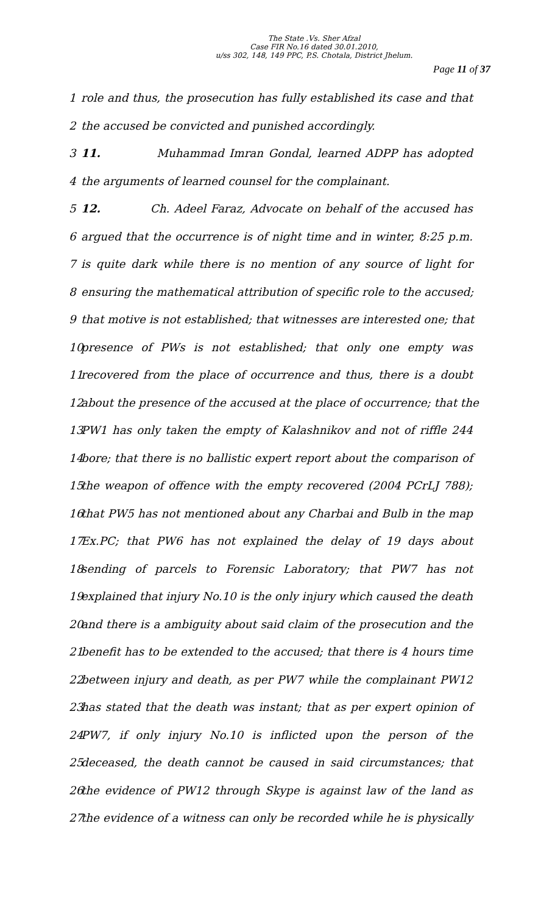The State .Vs. Sher Afzal
Case FIR No.16 dated 30.01.2010,
u/ss 302, 148, 149 PPC, P.S. Chotala, District Jhelum.
Page 11 of 37
1 role and thus, the prosecution has fully established its case and that
2 the accused be convicted and punished accordingly.
3 11. Muhammad Imran Gondal, learned ADPP has adopted
4 the arguments of learned counsel for the complainant.
5 12. Ch. Adeel Faraz, Advocate on behalf of the accused has
6 argued that the occurrence is of night time and in winter, 8:25 p.m.
7 is quite dark while there is no mention of any source of light for
8 ensuring the mathematical attribution of specific role to the accused;
9 that motive is not established; that witnesses are interested one; that
10 presence of PWs is not established; that only one empty was
11 recovered from the place of occurrence and thus, there is a doubt
12 about the presence of the accused at the place of occurrence; that the
13 PW1 has only taken the empty of Kalashnikov and not of riffle 244
14 bore; that there is no ballistic expert report about the comparison of
15 the weapon of offence with the empty recovered (2004 PCrLJ 788);
16 that PW5 has not mentioned about any Charbai and Bulb in the map
17 Ex.PC; that PW6 has not explained the delay of 19 days about
18 sending of parcels to Forensic Laboratory; that PW7 has not
19 explained that injury No.10 is the only injury which caused the death
20 and there is a ambiguity about said claim of the prosecution and the
21 benefit has to be extended to the accused; that there is 4 hours time
22 between injury and death, as per PW7 while the complainant PW12
23 has stated that the death was instant; that as per expert opinion of
24 PW7, if only injury No.10 is inflicted upon the person of the
25 deceased, the death cannot be caused in said circumstances; that
26 the evidence of PW12 through Skype is against law of the land as
27 the evidence of a witness can only be recorded while he is physically